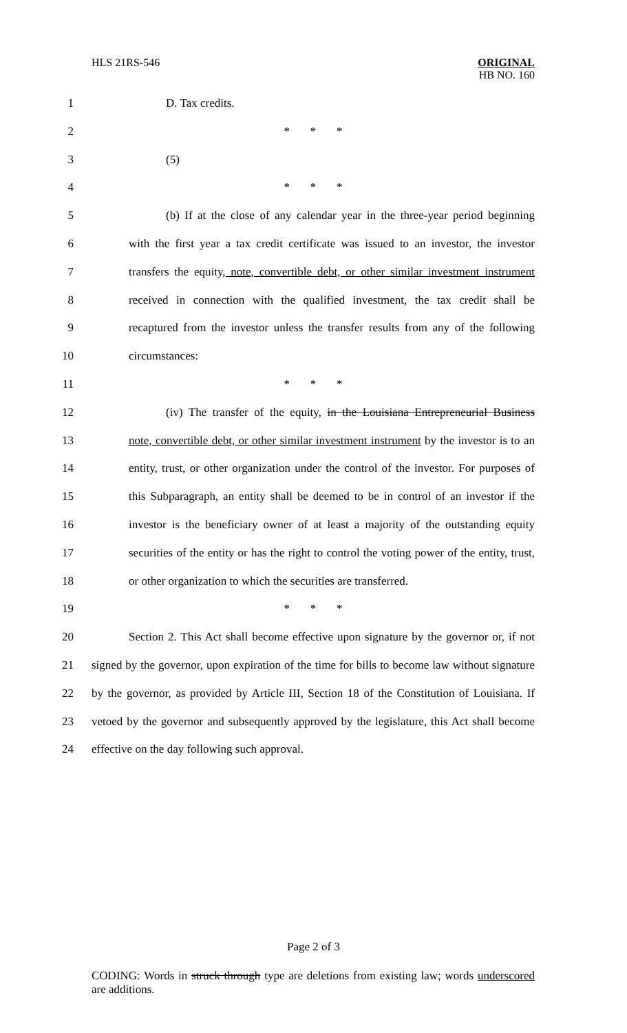HLS 21RS-546
ORIGINAL
HB NO. 160
1 D. Tax credits.
2 * * *
3 (5)
4 * * *
5 (b) If at the close of any calendar year in the three-year period beginning
6 with the first year a tax credit certificate was issued to an investor, the investor
7 transfers the equity, note, convertible debt, or other similar investment instrument
8 received in connection with the qualified investment, the tax credit shall be
9 recaptured from the investor unless the transfer results from any of the following
10 circumstances:
11 * * *
12 (iv) The transfer of the equity, in the Louisiana Entrepreneurial Business
13 note, convertible debt, or other similar investment instrument by the investor is to an
14 entity, trust, or other organization under the control of the investor. For purposes of
15 this Subparagraph, an entity shall be deemed to be in control of an investor if the
16 investor is the beneficiary owner of at least a majority of the outstanding equity
17 securities of the entity or has the right to control the voting power of the entity, trust,
18 or other organization to which the securities are transferred.
19 * * *
20 Section 2. This Act shall become effective upon signature by the governor or, if not
21 signed by the governor, upon expiration of the time for bills to become law without signature
22 by the governor, as provided by Article III, Section 18 of the Constitution of Louisiana. If
23 vetoed by the governor and subsequently approved by the legislature, this Act shall become
24 effective on the day following such approval.
Page 2 of 3
CODING: Words in struck through type are deletions from existing law; words underscored are additions.